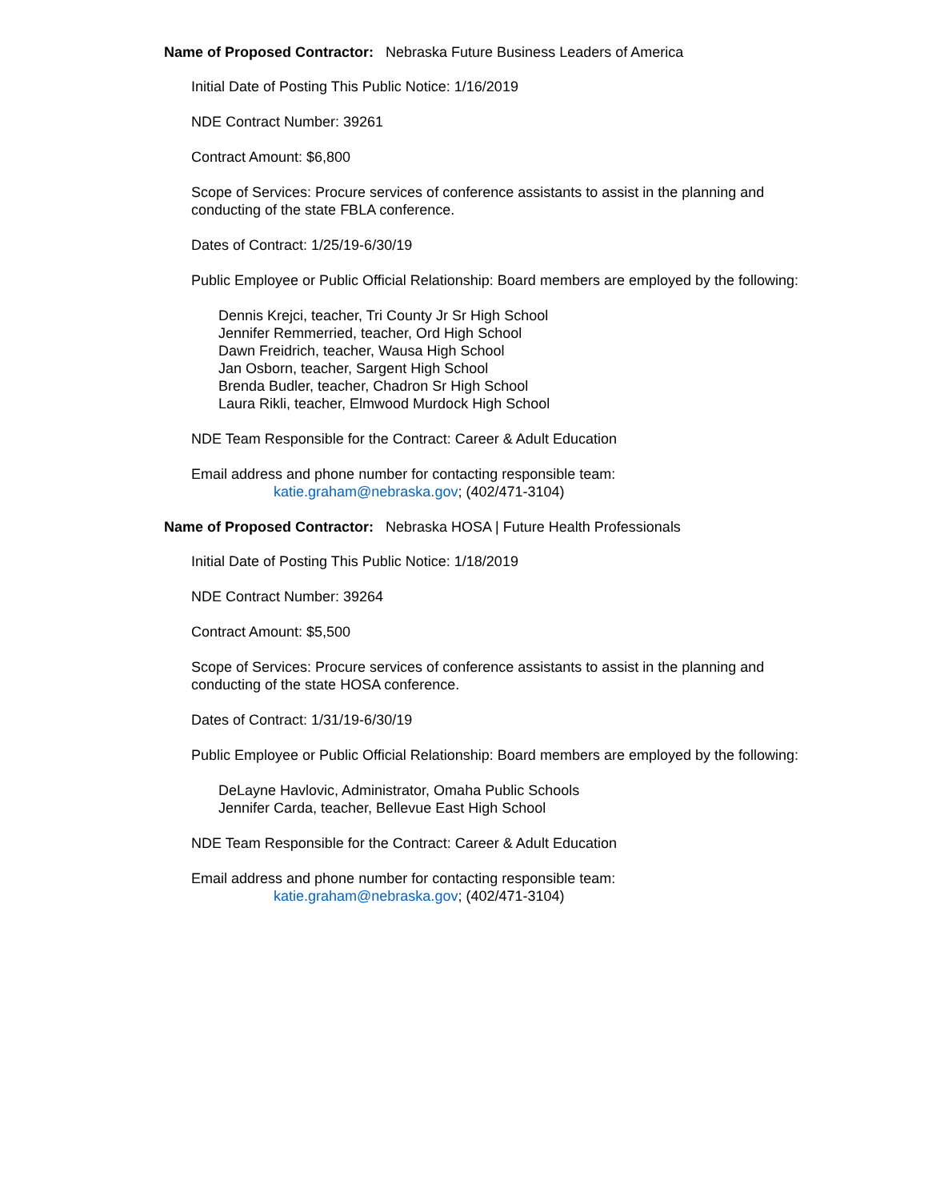Name of Proposed Contractor: Nebraska Future Business Leaders of America
Initial Date of Posting This Public Notice: 1/16/2019
NDE Contract Number: 39261
Contract Amount: $6,800
Scope of Services: Procure services of conference assistants to assist in the planning and conducting of the state FBLA conference.
Dates of Contract: 1/25/19-6/30/19
Public Employee or Public Official Relationship: Board members are employed by the following:
Dennis Krejci, teacher, Tri County Jr Sr High School
Jennifer Remmerried, teacher, Ord High School
Dawn Freidrich, teacher, Wausa High School
Jan Osborn, teacher, Sargent High School
Brenda Budler, teacher, Chadron Sr High School
Laura Rikli, teacher, Elmwood Murdock High School
NDE Team Responsible for the Contract: Career & Adult Education
Email address and phone number for contacting responsible team:
katie.graham@nebraska.gov; (402/471-3104)
Name of Proposed Contractor: Nebraska HOSA | Future Health Professionals
Initial Date of Posting This Public Notice: 1/18/2019
NDE Contract Number: 39264
Contract Amount: $5,500
Scope of Services: Procure services of conference assistants to assist in the planning and conducting of the state HOSA conference.
Dates of Contract: 1/31/19-6/30/19
Public Employee or Public Official Relationship: Board members are employed by the following:
DeLayne Havlovic, Administrator, Omaha Public Schools
Jennifer Carda, teacher, Bellevue East High School
NDE Team Responsible for the Contract: Career & Adult Education
Email address and phone number for contacting responsible team:
katie.graham@nebraska.gov; (402/471-3104)